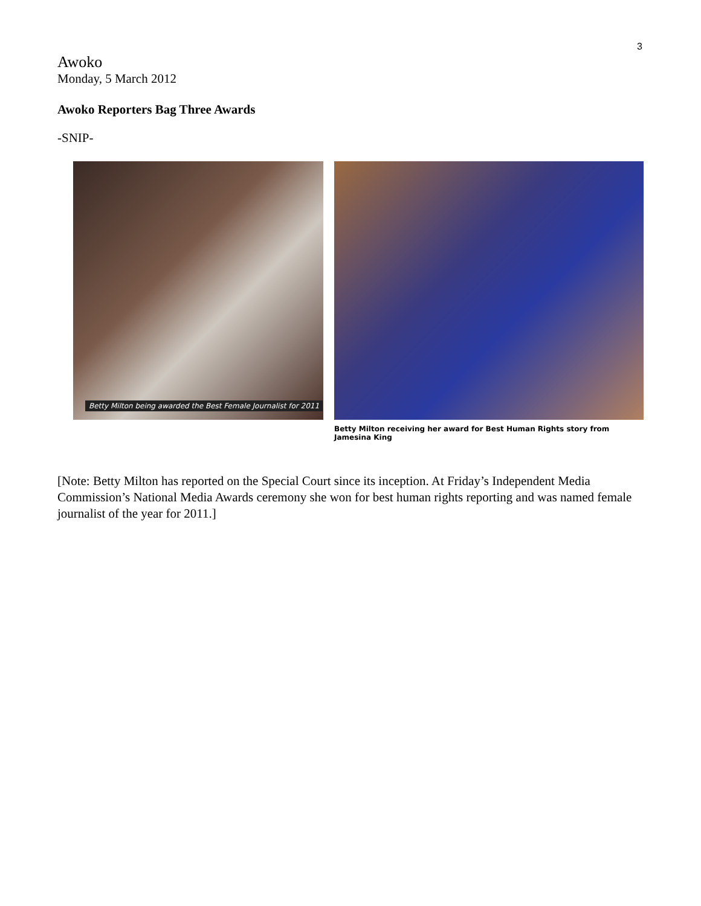3
Awoko
Monday, 5 March 2012
Awoko Reporters Bag Three Awards
-SNIP-
Betty Milton being awarded the Best Female Journalist for 2011
Betty Milton receiving her award for Best Human Rights story from Jamesina King
[Note: Betty Milton has reported on the Special Court since its inception. At Friday’s Independent Media Commission’s National Media Awards ceremony she won for best human rights reporting and was named female journalist of the year for 2011.]